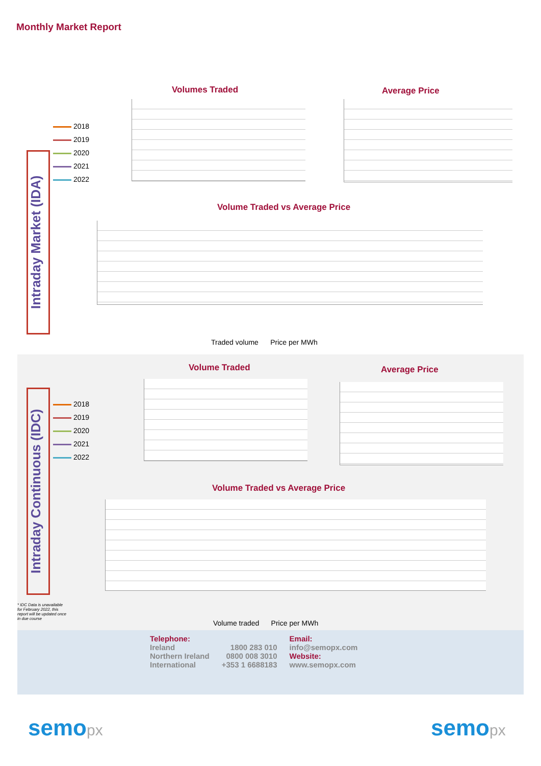Monthly Market Report
Intraday Market (IDA)
Volumes Traded Average Price
2018
2019
2020
2021
2022
Volume Traded vs Average Price
Traded volume Price per MWh
Intraday Continuous (IDC)
Volume Traded Average Price
2018
2019
2020
2021
2022
Volume Traded vs Average Price
Volume traded Price per MWh
* IDC Data is unavailable for February 2022, this report will be updated once in due course
Telephone:
Ireland
Northern Ireland
International
1800 283 010
0800 008 3010
+353 1 6688183
Email:
info@semopx.com
Website:
www.semopx.com
semopx semopx